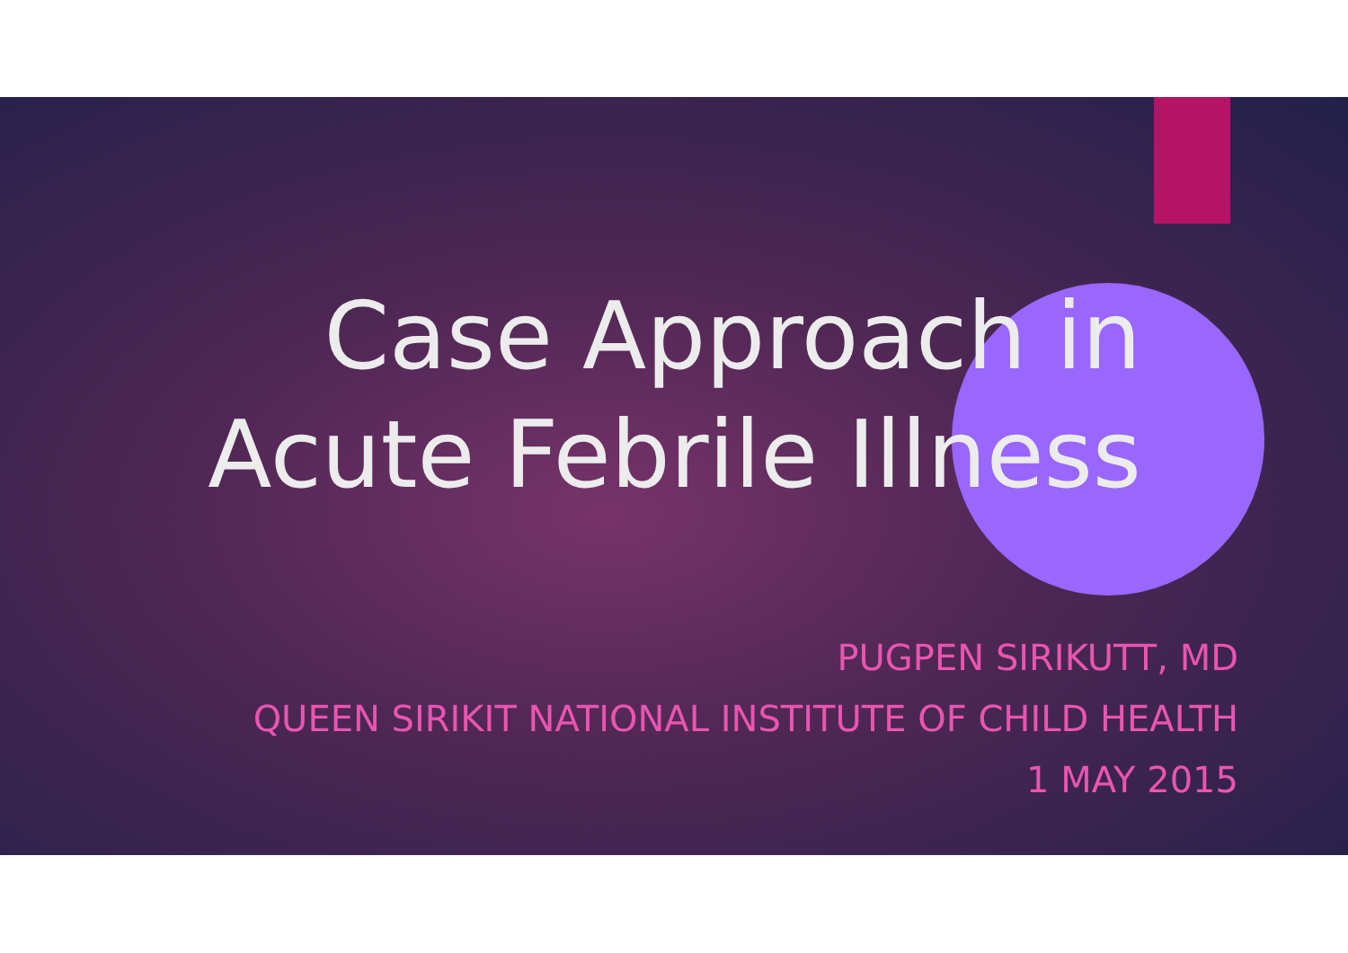Case Approach in
Acute Febrile Illness
PUGPEN SIRIKUTT, MD
QUEEN SIRIKIT NATIONAL INSTITUTE OF CHILD HEALTH
1 MAY 2015